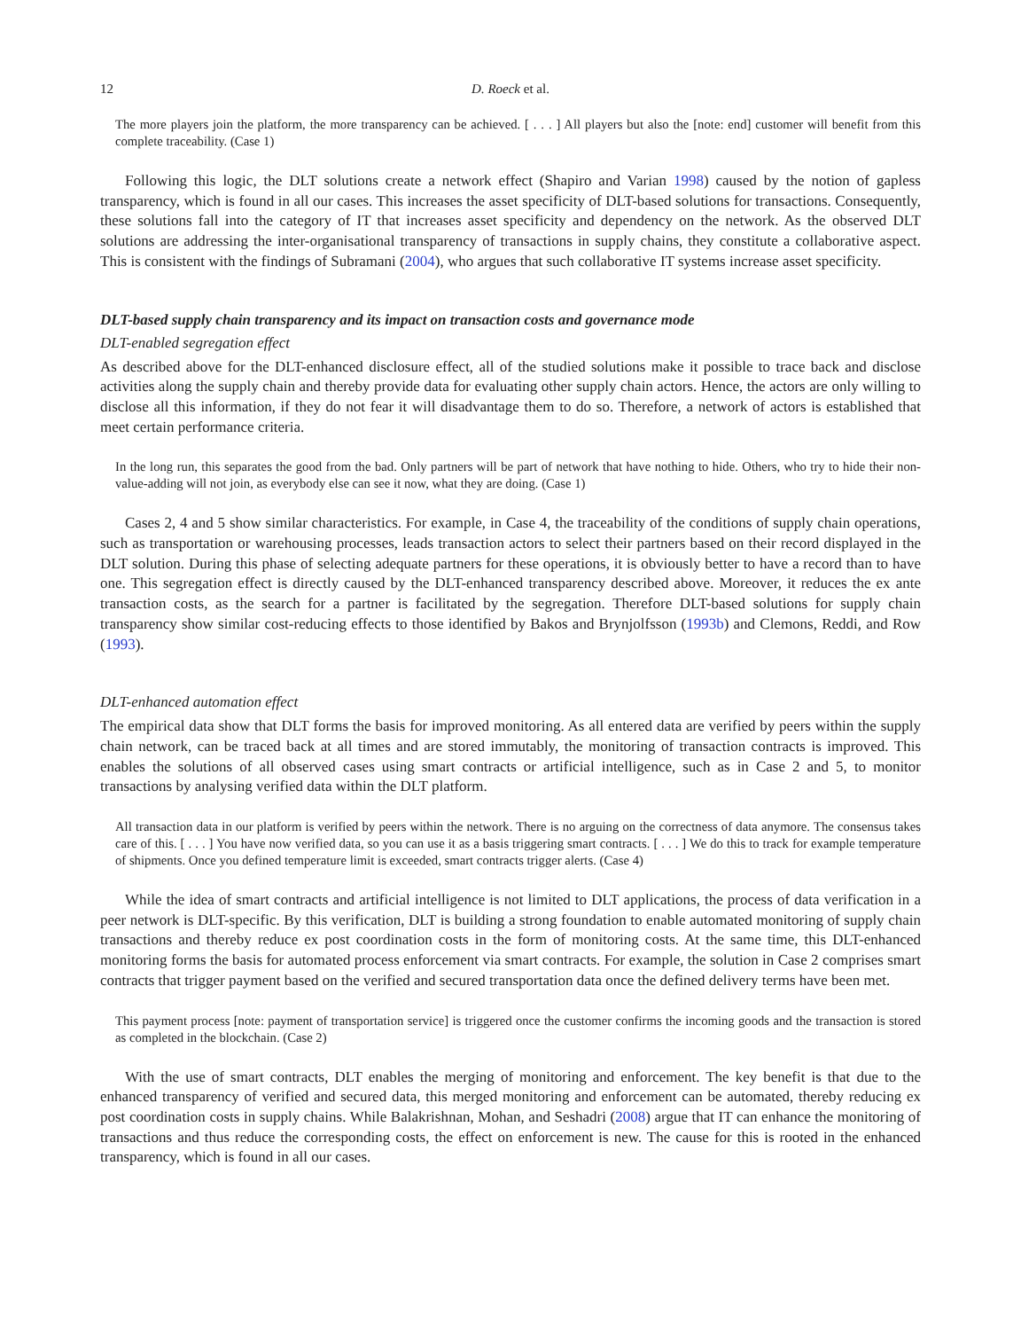12 D. Roeck et al.
The more players join the platform, the more transparency can be achieved. [ . . . ] All players but also the [note: end] customer will benefit from this complete traceability. (Case 1)
Following this logic, the DLT solutions create a network effect (Shapiro and Varian 1998) caused by the notion of gapless transparency, which is found in all our cases. This increases the asset specificity of DLT-based solutions for transactions. Consequently, these solutions fall into the category of IT that increases asset specificity and dependency on the network. As the observed DLT solutions are addressing the inter-organisational transparency of transactions in supply chains, they constitute a collaborative aspect. This is consistent with the findings of Subramani (2004), who argues that such collaborative IT systems increase asset specificity.
DLT-based supply chain transparency and its impact on transaction costs and governance mode
DLT-enabled segregation effect
As described above for the DLT-enhanced disclosure effect, all of the studied solutions make it possible to trace back and disclose activities along the supply chain and thereby provide data for evaluating other supply chain actors. Hence, the actors are only willing to disclose all this information, if they do not fear it will disadvantage them to do so. Therefore, a network of actors is established that meet certain performance criteria.
In the long run, this separates the good from the bad. Only partners will be part of network that have nothing to hide. Others, who try to hide their non-value-adding will not join, as everybody else can see it now, what they are doing. (Case 1)
Cases 2, 4 and 5 show similar characteristics. For example, in Case 4, the traceability of the conditions of supply chain operations, such as transportation or warehousing processes, leads transaction actors to select their partners based on their record displayed in the DLT solution. During this phase of selecting adequate partners for these operations, it is obviously better to have a record than to have one. This segregation effect is directly caused by the DLT-enhanced transparency described above. Moreover, it reduces the ex ante transaction costs, as the search for a partner is facilitated by the segregation. Therefore DLT-based solutions for supply chain transparency show similar cost-reducing effects to those identified by Bakos and Brynjolfsson (1993b) and Clemons, Reddi, and Row (1993).
DLT-enhanced automation effect
The empirical data show that DLT forms the basis for improved monitoring. As all entered data are verified by peers within the supply chain network, can be traced back at all times and are stored immutably, the monitoring of transaction contracts is improved. This enables the solutions of all observed cases using smart contracts or artificial intelligence, such as in Case 2 and 5, to monitor transactions by analysing verified data within the DLT platform.
All transaction data in our platform is verified by peers within the network. There is no arguing on the correctness of data anymore. The consensus takes care of this. [ . . . ] You have now verified data, so you can use it as a basis triggering smart contracts. [ . . . ] We do this to track for example temperature of shipments. Once you defined temperature limit is exceeded, smart contracts trigger alerts. (Case 4)
While the idea of smart contracts and artificial intelligence is not limited to DLT applications, the process of data verification in a peer network is DLT-specific. By this verification, DLT is building a strong foundation to enable automated monitoring of supply chain transactions and thereby reduce ex post coordination costs in the form of monitoring costs. At the same time, this DLT-enhanced monitoring forms the basis for automated process enforcement via smart contracts. For example, the solution in Case 2 comprises smart contracts that trigger payment based on the verified and secured transportation data once the defined delivery terms have been met.
This payment process [note: payment of transportation service] is triggered once the customer confirms the incoming goods and the transaction is stored as completed in the blockchain. (Case 2)
With the use of smart contracts, DLT enables the merging of monitoring and enforcement. The key benefit is that due to the enhanced transparency of verified and secured data, this merged monitoring and enforcement can be automated, thereby reducing ex post coordination costs in supply chains. While Balakrishnan, Mohan, and Seshadri (2008) argue that IT can enhance the monitoring of transactions and thus reduce the corresponding costs, the effect on enforcement is new. The cause for this is rooted in the enhanced transparency, which is found in all our cases.